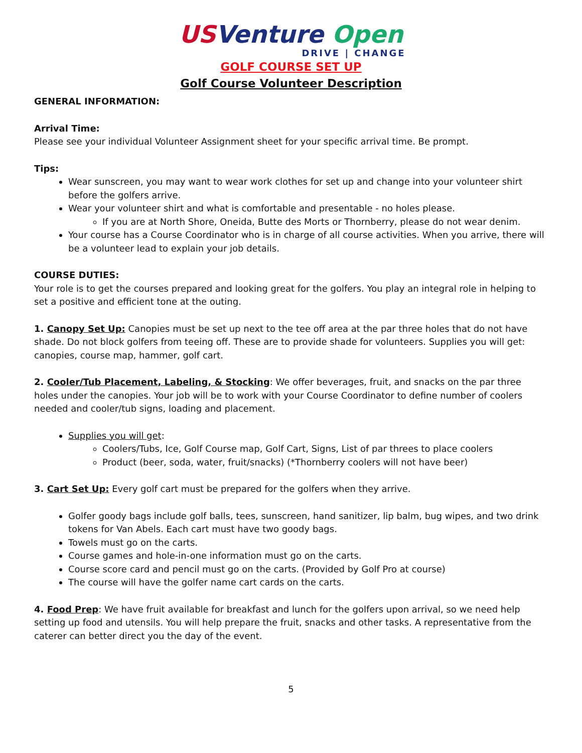US Venture Open
DRIVE | CHANGE
GOLF COURSE SET UP
Golf Course Volunteer Description
GENERAL INFORMATION:
Arrival Time:
Please see your individual Volunteer Assignment sheet for your specific arrival time. Be prompt.
Tips:
Wear sunscreen, you may want to wear work clothes for set up and change into your volunteer shirt before the golfers arrive.
Wear your volunteer shirt and what is comfortable and presentable - no holes please.
If you are at North Shore, Oneida, Butte des Morts or Thornberry, please do not wear denim.
Your course has a Course Coordinator who is in charge of all course activities. When you arrive, there will be a volunteer lead to explain your job details.
COURSE DUTIES:
Your role is to get the courses prepared and looking great for the golfers. You play an integral role in helping to set a positive and efficient tone at the outing.
1. Canopy Set Up: Canopies must be set up next to the tee off area at the par three holes that do not have shade. Do not block golfers from teeing off. These are to provide shade for volunteers. Supplies you will get: canopies, course map, hammer, golf cart.
2. Cooler/Tub Placement, Labeling, & Stocking: We offer beverages, fruit, and snacks on the par three holes under the canopies. Your job will be to work with your Course Coordinator to define number of coolers needed and cooler/tub signs, loading and placement.
Supplies you will get:
Coolers/Tubs, Ice, Golf Course map, Golf Cart, Signs, List of par threes to place coolers
Product (beer, soda, water, fruit/snacks) (*Thornberry coolers will not have beer)
3. Cart Set Up: Every golf cart must be prepared for the golfers when they arrive.
Golfer goody bags include golf balls, tees, sunscreen, hand sanitizer, lip balm, bug wipes, and two drink tokens for Van Abels. Each cart must have two goody bags.
Towels must go on the carts.
Course games and hole-in-one information must go on the carts.
Course score card and pencil must go on the carts. (Provided by Golf Pro at course)
The course will have the golfer name cart cards on the carts.
4. Food Prep: We have fruit available for breakfast and lunch for the golfers upon arrival, so we need help setting up food and utensils. You will help prepare the fruit, snacks and other tasks. A representative from the caterer can better direct you the day of the event.
5